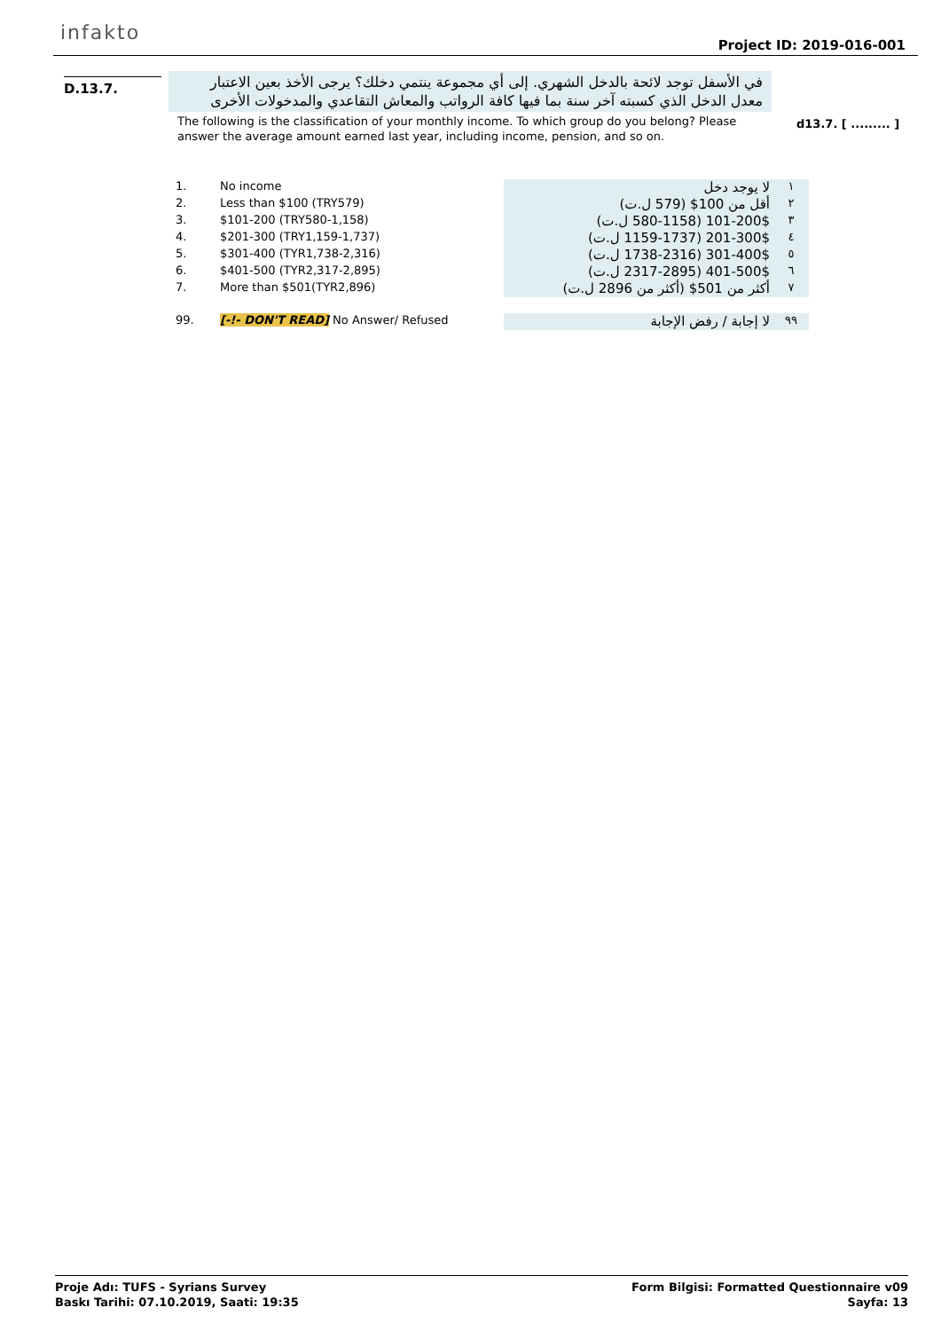infakto
Project ID: 2019-016-001
D.13.7.
في الأسفل توجد لائحة بالدخل الشهري. إلى أي مجموعة ينتمي دخلك؟ يرجى الأخذ بعين الاعتبار معدل الدخل الذي كسبته آخر سنة بما فيها كافة الرواتب والمعاش التقاعدي والمدخولات الأخرى
The following is the classification of your monthly income. To which group do you belong? Please answer the average amount earned last year, including income, pension, and so on.
d13.7. [ ......... ]
| 1. | No income | | لا يوجد دخل | ١ |
| 2. | Less than $100 (TRY579) | | أقل من 100$ (579 ل.ت) | ٢ |
| 3. | $101-200 (TRY580-1,158) | | 101-200$ (580-1158 ل.ت) | ٣ |
| 4. | $201-300 (TRY1,159-1,737) | | 201-300$ (1159-1737 ل.ت) | ٤ |
| 5. | $301-400 (TYR1,738-2,316) | | 301-400$ (1738-2316 ل.ت) | ٥ |
| 6. | $401-500 (TYR2,317-2,895) | | 401-500$ (2317-2895 ل.ت) | ٦ |
| 7. | More than $501(TYR2,896) | | أكثر من 501$ (أكثر من 2896 ل.ت) | ٧ |
| 99. | [-!- DON'T READ] No Answer/ Refused | | لا إجابة / رفض الإجابة | ٩٩ |
Proje Adı: TUFS - Syrians Survey
Baskı Tarihi: 07.10.2019, Saati: 19:35
Form Bilgisi: Formatted Questionnaire v09
Sayfa: 13